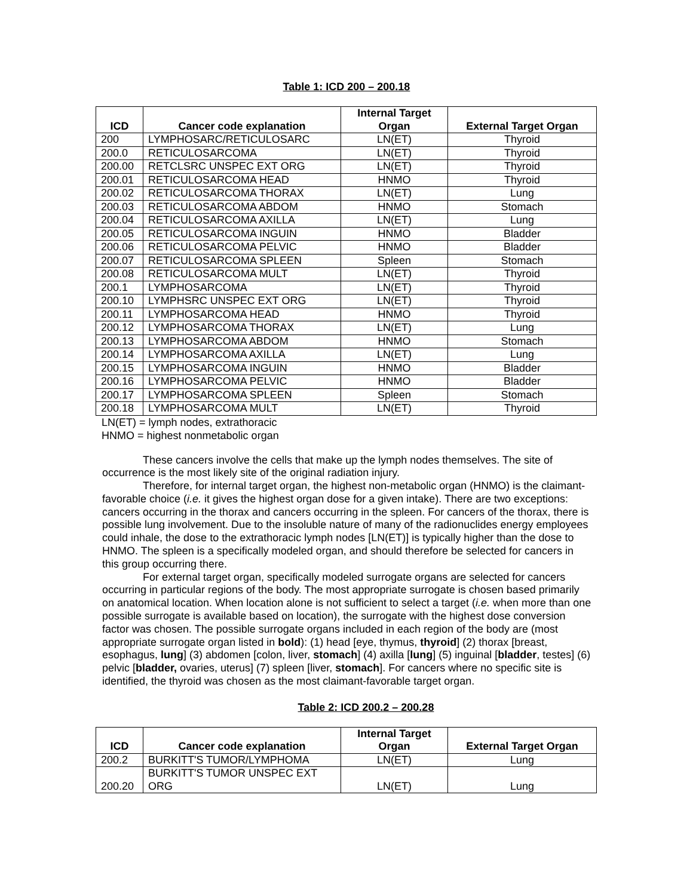Table 1: ICD 200 – 200.18
| ICD | Cancer code explanation | Internal Target Organ | External Target Organ |
| --- | --- | --- | --- |
| 200 | LYMPHOSARC/RETICULOSARC | LN(ET) | Thyroid |
| 200.0 | RETICULOSARCOMA | LN(ET) | Thyroid |
| 200.00 | RETCLSRC UNSPEC EXT ORG | LN(ET) | Thyroid |
| 200.01 | RETICULOSARCOMA HEAD | HNMO | Thyroid |
| 200.02 | RETICULOSARCOMA THORAX | LN(ET) | Lung |
| 200.03 | RETICULOSARCOMA ABDOM | HNMO | Stomach |
| 200.04 | RETICULOSARCOMA AXILLA | LN(ET) | Lung |
| 200.05 | RETICULOSARCOMA INGUIN | HNMO | Bladder |
| 200.06 | RETICULOSARCOMA PELVIC | HNMO | Bladder |
| 200.07 | RETICULOSARCOMA SPLEEN | Spleen | Stomach |
| 200.08 | RETICULOSARCOMA MULT | LN(ET) | Thyroid |
| 200.1 | LYMPHOSARCOMA | LN(ET) | Thyroid |
| 200.10 | LYMPHSRC UNSPEC EXT ORG | LN(ET) | Thyroid |
| 200.11 | LYMPHOSARCOMA HEAD | HNMO | Thyroid |
| 200.12 | LYMPHOSARCOMA THORAX | LN(ET) | Lung |
| 200.13 | LYMPHOSARCOMA ABDOM | HNMO | Stomach |
| 200.14 | LYMPHOSARCOMA AXILLA | LN(ET) | Lung |
| 200.15 | LYMPHOSARCOMA INGUIN | HNMO | Bladder |
| 200.16 | LYMPHOSARCOMA PELVIC | HNMO | Bladder |
| 200.17 | LYMPHOSARCOMA SPLEEN | Spleen | Stomach |
| 200.18 | LYMPHOSARCOMA MULT | LN(ET) | Thyroid |
LN(ET) = lymph nodes, extrathoracic
HNMO = highest nonmetabolic organ
These cancers involve the cells that make up the lymph nodes themselves. The site of occurrence is the most likely site of the original radiation injury.
Therefore, for internal target organ, the highest non-metabolic organ (HNMO) is the claimant-favorable choice (i.e. it gives the highest organ dose for a given intake). There are two exceptions: cancers occurring in the thorax and cancers occurring in the spleen. For cancers of the thorax, there is possible lung involvement. Due to the insoluble nature of many of the radionuclides energy employees could inhale, the dose to the extrathoracic lymph nodes [LN(ET)] is typically higher than the dose to HNMO. The spleen is a specifically modeled organ, and should therefore be selected for cancers in this group occurring there.
For external target organ, specifically modeled surrogate organs are selected for cancers occurring in particular regions of the body. The most appropriate surrogate is chosen based primarily on anatomical location. When location alone is not sufficient to select a target (i.e. when more than one possible surrogate is available based on location), the surrogate with the highest dose conversion factor was chosen. The possible surrogate organs included in each region of the body are (most appropriate surrogate organ listed in bold): (1) head [eye, thymus, thyroid] (2) thorax [breast, esophagus, lung] (3) abdomen [colon, liver, stomach] (4) axilla [lung] (5) inguinal [bladder, testes] (6) pelvic [bladder, ovaries, uterus] (7) spleen [liver, stomach]. For cancers where no specific site is identified, the thyroid was chosen as the most claimant-favorable target organ.
Table 2: ICD 200.2 – 200.28
| ICD | Cancer code explanation | Internal Target Organ | External Target Organ |
| --- | --- | --- | --- |
| 200.2 | BURKITT'S TUMOR/LYMPHOMA | LN(ET) | Lung |
| 200.20 | BURKITT'S TUMOR UNSPEC EXT ORG | LN(ET) | Lung |